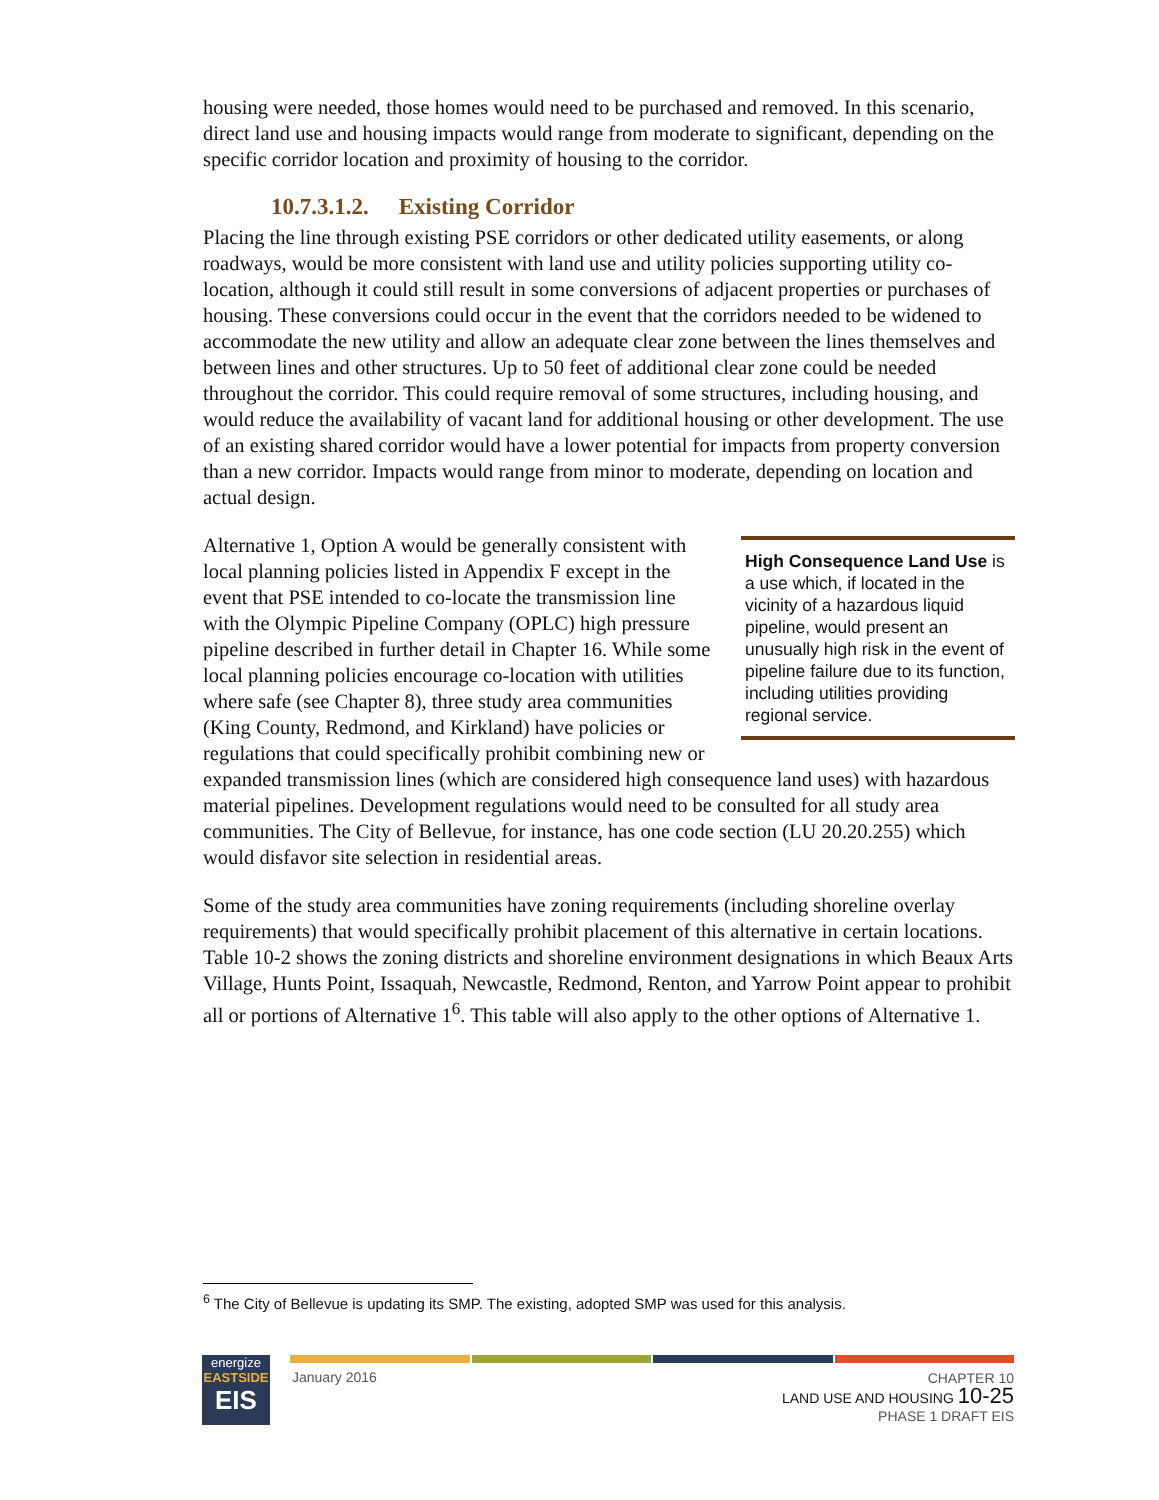housing were needed, those homes would need to be purchased and removed. In this scenario, direct land use and housing impacts would range from moderate to significant, depending on the specific corridor location and proximity of housing to the corridor.
10.7.3.1.2. Existing Corridor
Placing the line through existing PSE corridors or other dedicated utility easements, or along roadways, would be more consistent with land use and utility policies supporting utility co-location, although it could still result in some conversions of adjacent properties or purchases of housing. These conversions could occur in the event that the corridors needed to be widened to accommodate the new utility and allow an adequate clear zone between the lines themselves and between lines and other structures. Up to 50 feet of additional clear zone could be needed throughout the corridor. This could require removal of some structures, including housing, and would reduce the availability of vacant land for additional housing or other development. The use of an existing shared corridor would have a lower potential for impacts from property conversion than a new corridor. Impacts would range from minor to moderate, depending on location and actual design.
High Consequence Land Use is a use which, if located in the vicinity of a hazardous liquid pipeline, would present an unusually high risk in the event of pipeline failure due to its function, including utilities providing regional service.
Alternative 1, Option A would be generally consistent with local planning policies listed in Appendix F except in the event that PSE intended to co-locate the transmission line with the Olympic Pipeline Company (OPLC) high pressure pipeline described in further detail in Chapter 16. While some local planning policies encourage co-location with utilities where safe (see Chapter 8), three study area communities (King County, Redmond, and Kirkland) have policies or regulations that could specifically prohibit combining new or expanded transmission lines (which are considered high consequence land uses) with hazardous material pipelines. Development regulations would need to be consulted for all study area communities. The City of Bellevue, for instance, has one code section (LU 20.20.255) which would disfavor site selection in residential areas.
Some of the study area communities have zoning requirements (including shoreline overlay requirements) that would specifically prohibit placement of this alternative in certain locations. Table 10-2 shows the zoning districts and shoreline environment designations in which Beaux Arts Village, Hunts Point, Issaquah, Newcastle, Redmond, Renton, and Yarrow Point appear to prohibit all or portions of Alternative 1<sup>6</sup>. This table will also apply to the other options of Alternative 1.
<sup>6</sup> The City of Bellevue is updating its SMP. The existing, adopted SMP was used for this analysis.
energize
EASTSIDE
EIS
January 2016
CHAPTER 10
LAND USE AND HOUSING 10-25
PHASE 1 DRAFT EIS